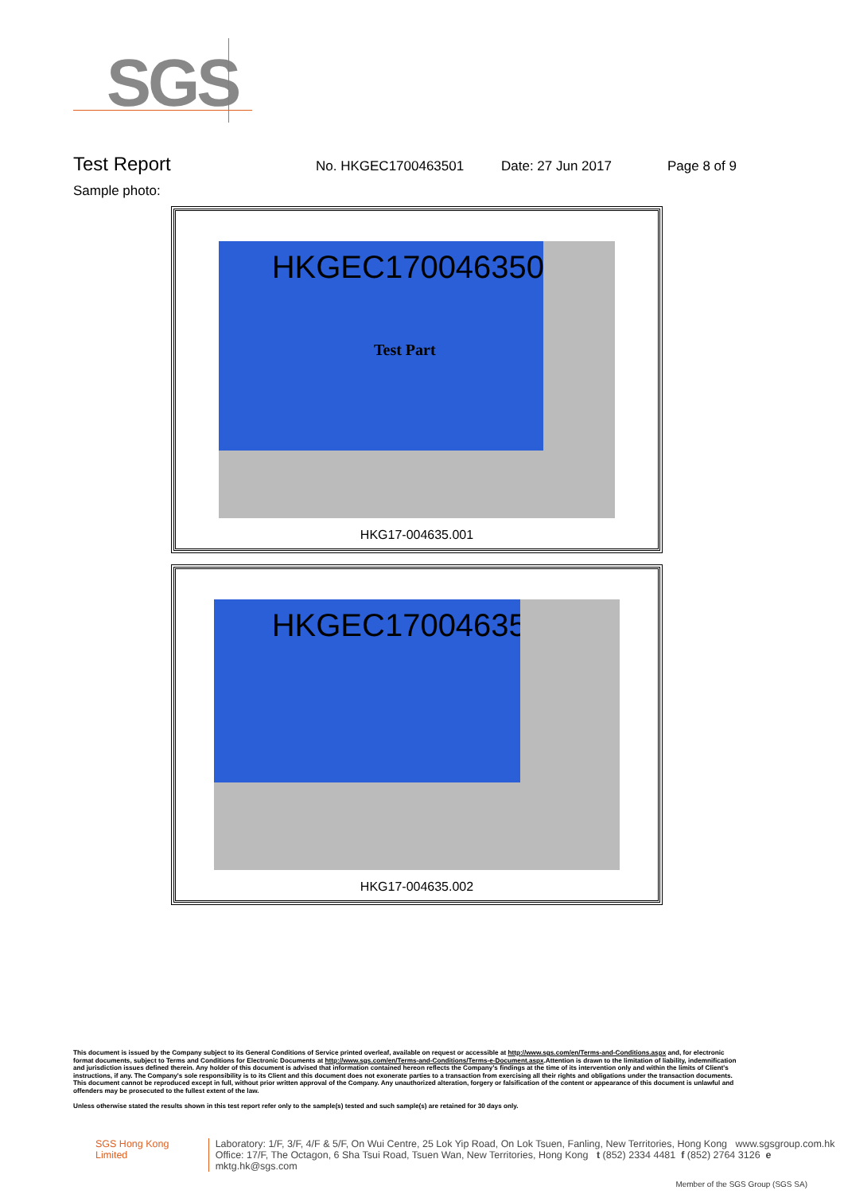SGS
Test Report
No. HKGEC1700463501 Date: 27 Jun 2017 Page 8 of 9
Sample photo:
HKGEC1700463501
Test Part
HKG17-004635.001
HKGEC1700463501
HKG17-004635.002
This document is issued by the Company subject to its General Conditions of Service printed overleaf, available on request or accessible at http://www.sgs.com/en/Terms-and-Conditions.aspx and, for electronic format documents, subject to Terms and Conditions for Electronic Documents at http://www.sgs.com/en/Terms-and-Conditions/Terms-e-Document.aspx.Attention is drawn to the limitation of liability, indemnification and jurisdiction issues defined therein. Any holder of this document is advised that information contained hereon reflects the Company's findings at the time of its intervention only and within the limits of Client's instructions, if any. The Company's sole responsibility is to its Client and this document does not exonerate parties to a transaction from exercising all their rights and obligations under the transaction documents. This document cannot be reproduced except in full, without prior written approval of the Company. Any unauthorized alteration, forgery or falsification of the content or appearance of this document is unlawful and offenders may be prosecuted to the fullest extent of the law.
Unless otherwise stated the results shown in this test report refer only to the sample(s) tested and such sample(s) are retained for 30 days only.
SGS Hong Kong Limited Laboratory: 1/F, 3/F, 4/F & 5/F, On Wui Centre, 25 Lok Yip Road, On Lok Tsuen, Fanling, New Territories, Hong Kong www.sgsgroup.com.hk
Office: 17/F, The Octagon, 6 Sha Tsui Road, Tsuen Wan, New Territories, Hong Kong t (852) 2334 4481 f (852) 2764 3126 e mktg.hk@sgs.com
Member of the SGS Group (SGS SA)